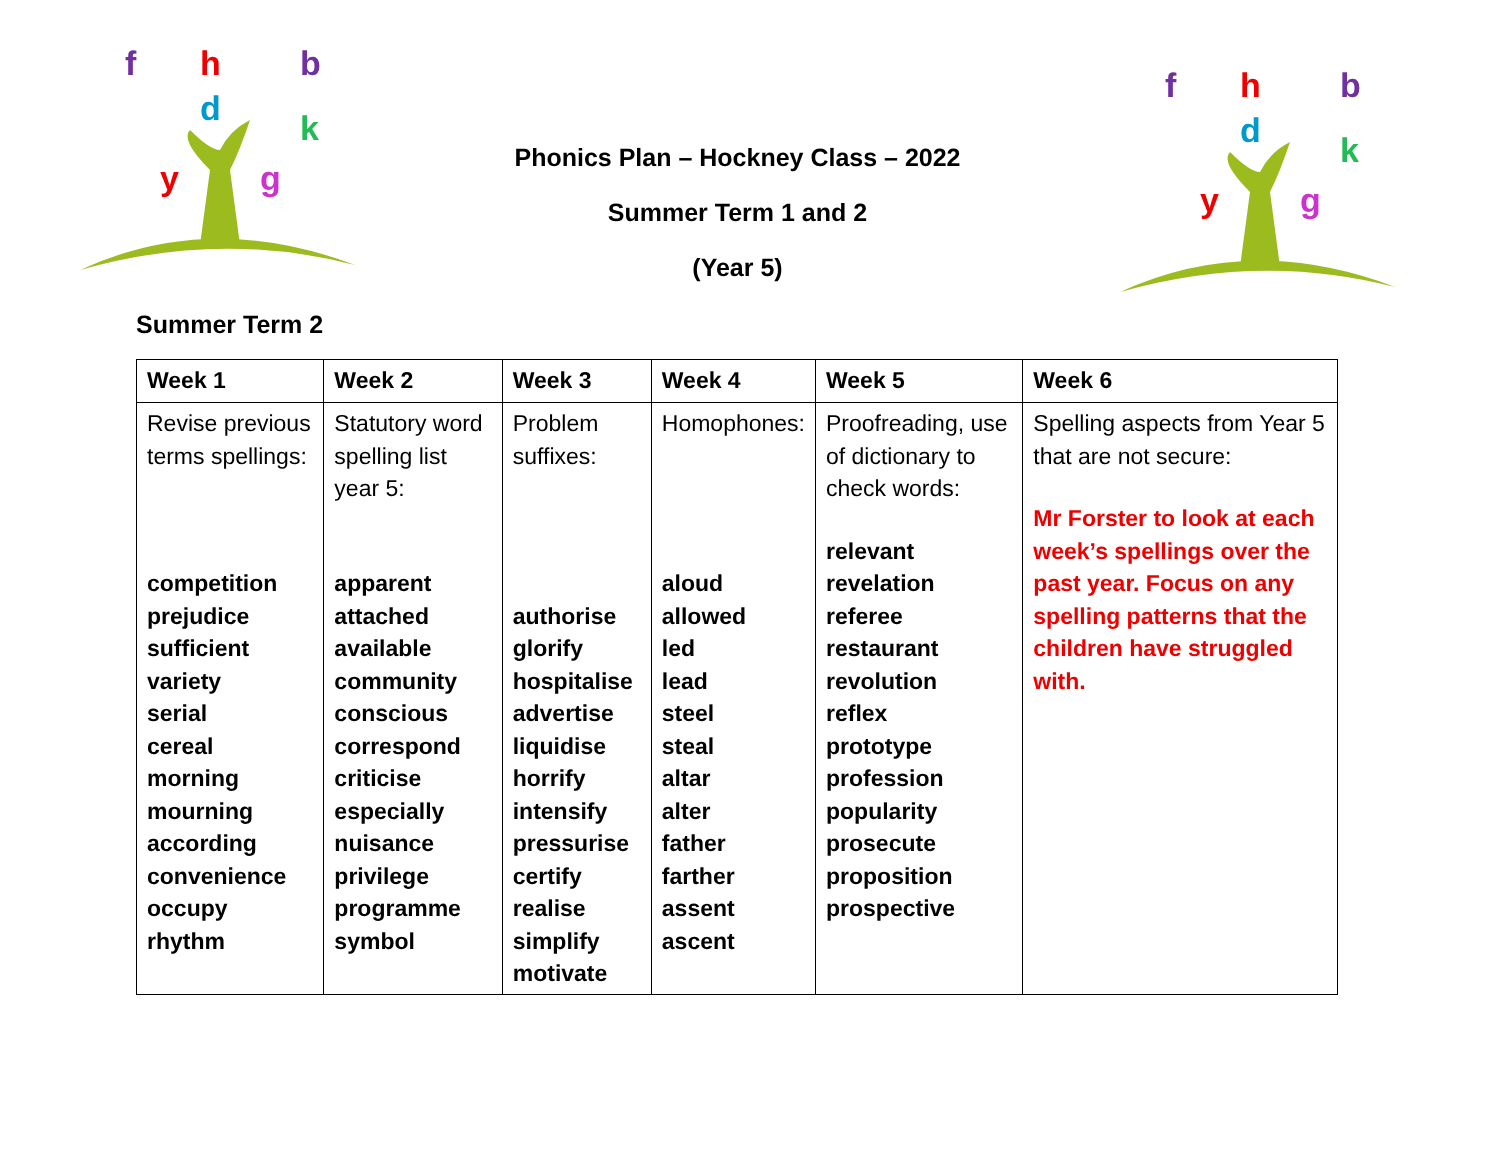f
h
d
b
k
y
g
Phonics Plan – Hockney Class – 2022
Summer Term 1 and 2
(Year 5)
f
h
d
b
k
y
g
Summer Term 2
| Week 1 | Week 2 | Week 3 | Week 4 | Week 5 | Week 6 |
| --- | --- | --- | --- | --- | --- |
| Revise previous terms spellings: competition prejudice sufficient variety serial cereal morning mourning according convenience occupy rhythm | Statutory word spelling list year 5: apparent attached available community conscious correspond criticise especially nuisance privilege programme symbol | Problem suffixes: authorise glorify hospitalise advertise liquidise horrify intensify pressurise certify realise simplify motivate | Homophones: aloud allowed led lead steel steal altar alter father farther assent ascent | Proofreading, use of dictionary to check words: relevant revelation referee restaurant revolution reflex prototype profession popularity prosecute proposition prospective | Spelling aspects from Year 5 that are not secure: Mr Forster to look at each week’s spellings over the past year. Focus on any spelling patterns that the children have struggled with. |